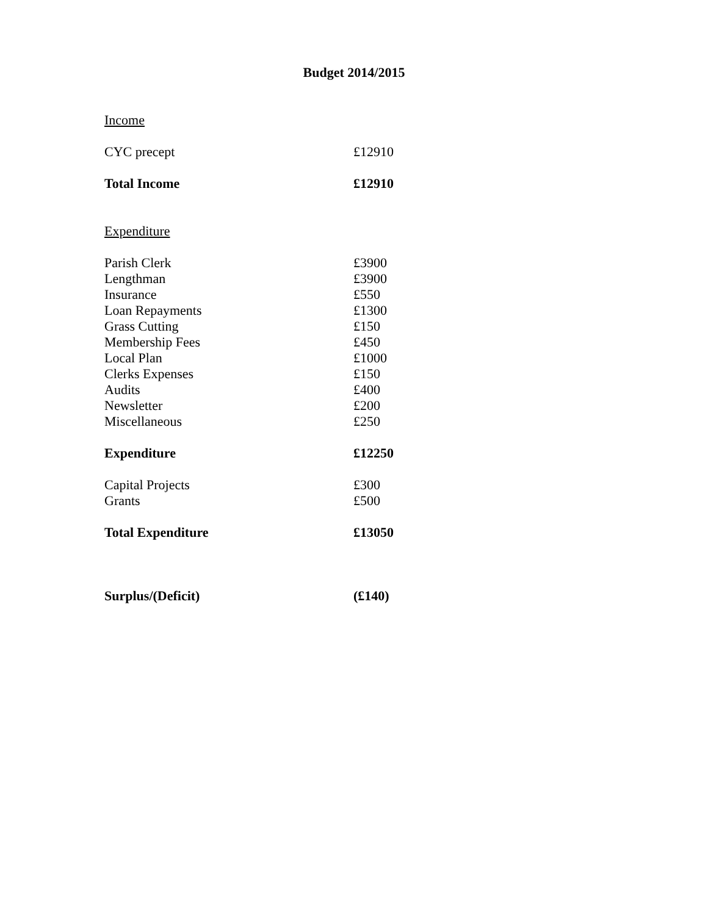Budget 2014/2015
| Income | |
| CYC precept | £12910 |
| Total Income | £12910 |
| Expenditure | |
| Parish Clerk | £3900 |
| Lengthman | £3900 |
| Insurance | £550 |
| Loan Repayments | £1300 |
| Grass Cutting | £150 |
| Membership Fees | £450 |
| Local Plan | £1000 |
| Clerks Expenses | £150 |
| Audits | £400 |
| Newsletter | £200 |
| Miscellaneous | £250 |
| Expenditure | £12250 |
| Capital Projects | £300 |
| Grants | £500 |
| Total Expenditure | £13050 |
| Surplus/(Deficit) | (£140) |